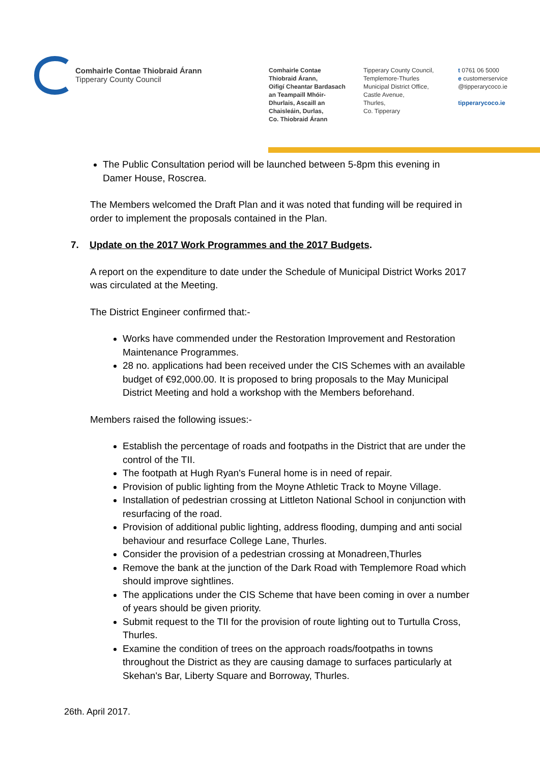Comhairle Contae Thiobraid Árann
Tipperary County Council
Comhairle Contae
Thiobraid Árann,
Oifigí Cheantar Bardasach
an Teampaill Mhóir-
Dhurlais, Ascaill an
Chaisleáin, Durlas,
Co. Thiobraid Árann
Tipperary County Council,
Templemore-Thurles
Municipal District Office,
Castle Avenue,
Thurles,
Co. Tipperary
t 0761 06 5000
e customerservice
@tipperarycoco.ie
tipperarycoco.ie
The Public Consultation period will be launched between 5-8pm this evening in Damer House, Roscrea.
The Members welcomed the Draft Plan and it was noted that funding will be required in order to implement the proposals contained in the Plan.
7. Update on the 2017 Work Programmes and the 2017 Budgets.
A report on the expenditure to date under the Schedule of Municipal District Works 2017 was circulated at the Meeting.
The District Engineer confirmed that:-
Works have commended under the Restoration Improvement and Restoration Maintenance Programmes.
28 no. applications had been received under the CIS Schemes with an available budget of €92,000.00. It is proposed to bring proposals to the May Municipal District Meeting and hold a workshop with the Members beforehand.
Members raised the following issues:-
Establish the percentage of roads and footpaths in the District that are under the control of the TII.
The footpath at Hugh Ryan's Funeral home is in need of repair.
Provision of public lighting from the Moyne Athletic Track to Moyne Village.
Installation of pedestrian crossing at Littleton National School in conjunction with resurfacing of the road.
Provision of additional public lighting, address flooding, dumping and anti social behaviour and resurface College Lane, Thurles.
Consider the provision of a pedestrian crossing at Monadreen,Thurles
Remove the bank at the junction of the Dark Road with Templemore Road which should improve sightlines.
The applications under the CIS Scheme that have been coming in over a number of years should be given priority.
Submit request to the TII for the provision of route lighting out to Turtulla Cross, Thurles.
Examine the condition of trees on the approach roads/footpaths in towns throughout the District as they are causing damage to surfaces particularly at Skehan's Bar, Liberty Square and Borroway, Thurles.
26th. April 2017.